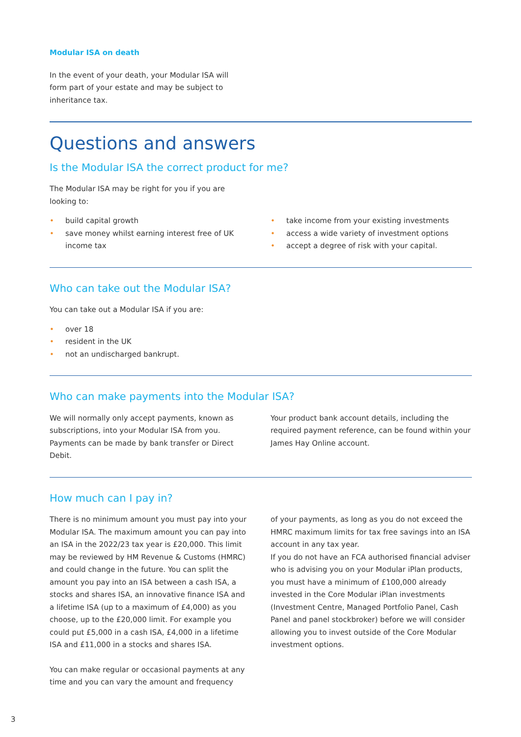Modular ISA on death
In the event of your death, your Modular ISA will form part of your estate and may be subject to inheritance tax.
Questions and answers
Is the Modular ISA the correct product for me?
The Modular ISA may be right for you if you are looking to:
• build capital growth
• save money whilst earning interest free of UK income tax
• take income from your existing investments
• access a wide variety of investment options
• accept a degree of risk with your capital.
Who can take out the Modular ISA?
You can take out a Modular ISA if you are:
• over 18
• resident in the UK
• not an undischarged bankrupt.
Who can make payments into the Modular ISA?
We will normally only accept payments, known as subscriptions, into your Modular ISA from you. Payments can be made by bank transfer or Direct Debit.
Your product bank account details, including the required payment reference, can be found within your James Hay Online account.
How much can I pay in?
There is no minimum amount you must pay into your Modular ISA. The maximum amount you can pay into an ISA in the 2022/23 tax year is £20,000. This limit may be reviewed by HM Revenue & Customs (HMRC) and could change in the future. You can split the amount you pay into an ISA between a cash ISA, a stocks and shares ISA, an innovative finance ISA and a lifetime ISA (up to a maximum of £4,000) as you choose, up to the £20,000 limit. For example you could put £5,000 in a cash ISA, £4,000 in a lifetime ISA and £11,000 in a stocks and shares ISA.
You can make regular or occasional payments at any time and you can vary the amount and frequency
of your payments, as long as you do not exceed the HMRC maximum limits for tax free savings into an ISA account in any tax year.
If you do not have an FCA authorised financial adviser who is advising you on your Modular iPlan products, you must have a minimum of £100,000 already invested in the Core Modular iPlan investments (Investment Centre, Managed Portfolio Panel, Cash Panel and panel stockbroker) before we will consider allowing you to invest outside of the Core Modular investment options.
3